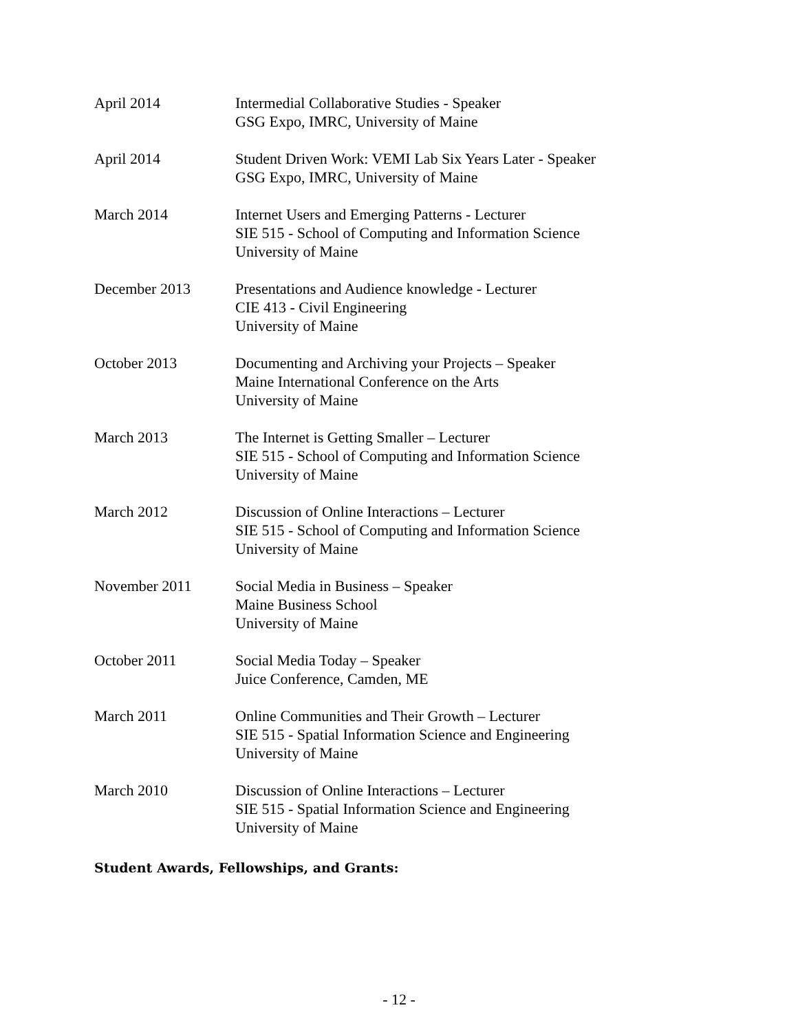April 2014 Intermedial Collaborative Studies - Speaker
GSG Expo, IMRC, University of Maine
April 2014 Student Driven Work: VEMI Lab Six Years Later - Speaker
GSG Expo, IMRC, University of Maine
March 2014 Internet Users and Emerging Patterns - Lecturer
SIE 515 - School of Computing and Information Science
University of Maine
December 2013 Presentations and Audience knowledge - Lecturer
CIE 413 - Civil Engineering
University of Maine
October 2013 Documenting and Archiving your Projects – Speaker
Maine International Conference on the Arts
University of Maine
March 2013 The Internet is Getting Smaller – Lecturer
SIE 515 - School of Computing and Information Science
University of Maine
March 2012 Discussion of Online Interactions – Lecturer
SIE 515 - School of Computing and Information Science
University of Maine
November 2011 Social Media in Business – Speaker
Maine Business School
University of Maine
October 2011 Social Media Today – Speaker
Juice Conference, Camden, ME
March 2011 Online Communities and Their Growth – Lecturer
SIE 515 - Spatial Information Science and Engineering
University of Maine
March 2010 Discussion of Online Interactions – Lecturer
SIE 515 - Spatial Information Science and Engineering
University of Maine
Student Awards, Fellowships, and Grants:
- 12 -